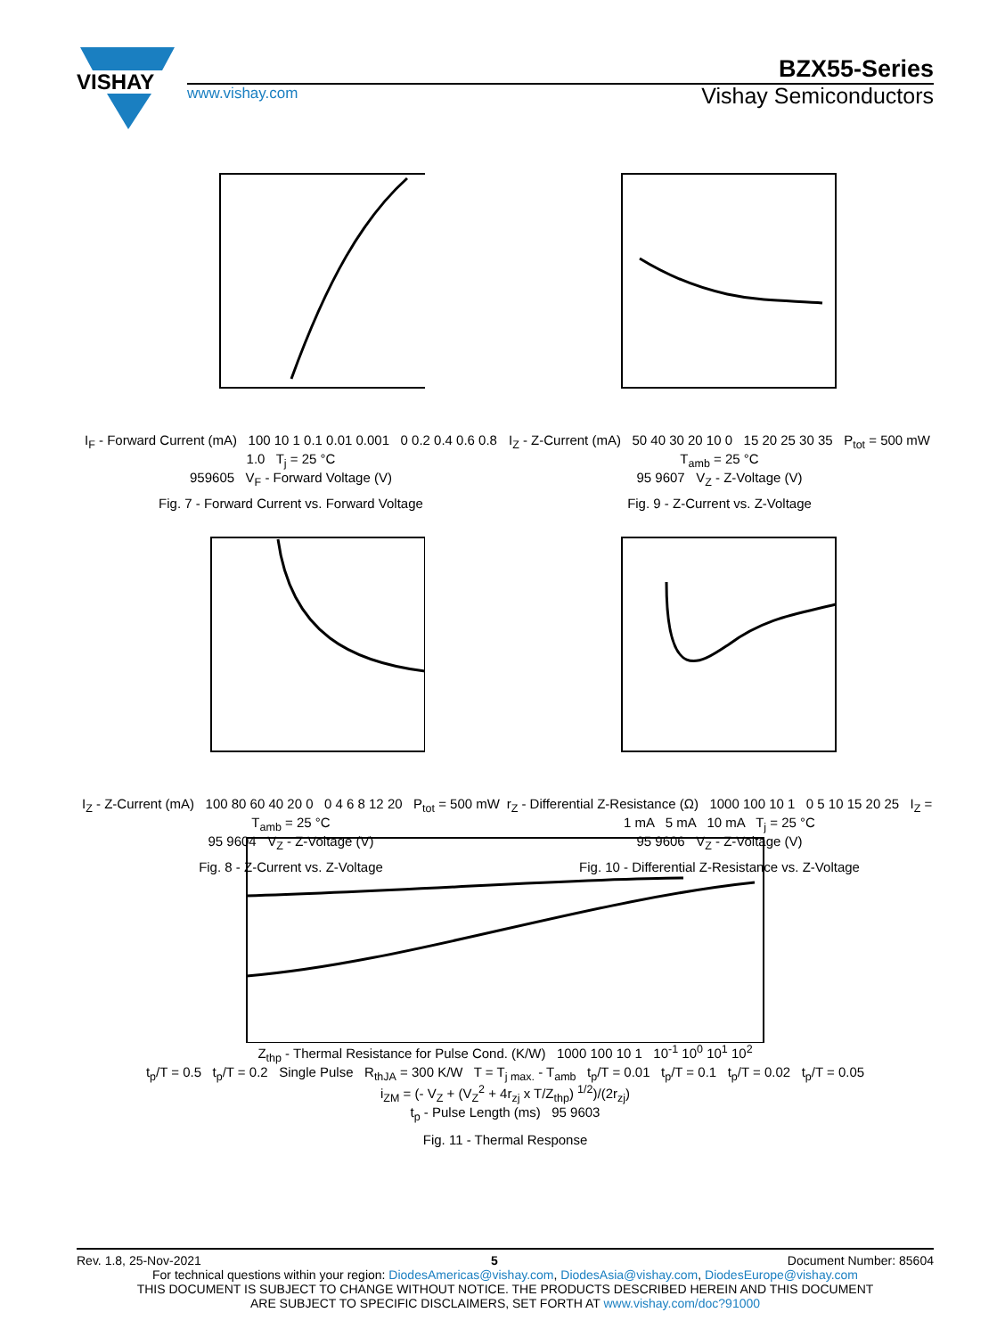VISHAY
BZX55-Series
www.vishay.com
Vishay Semiconductors
I<sub>F</sub> - Forward Current (mA) 100 10 1 0.1 0.01 0.001 0 0.2 0.4 0.6 0.8 1.0 T<sub>j</sub> = 25 °C
959605 V<sub>F</sub> - Forward Voltage (V)
Fig. 7 - Forward Current vs. Forward Voltage
I<sub>Z</sub> - Z-Current (mA) 50 40 30 20 10 0 15 20 25 30 35 P<sub>tot</sub> = 500 mW T<sub>amb</sub> = 25 °C
95 9607 V<sub>Z</sub> - Z-Voltage (V)
Fig. 9 - Z-Current vs. Z-Voltage
I<sub>Z</sub> - Z-Current (mA) 100 80 60 40 20 0 0 4 6 8 12 20 P<sub>tot</sub> = 500 mW T<sub>amb</sub> = 25 °C
95 9604 V<sub>Z</sub> - Z-Voltage (V)
Fig. 8 - Z-Current vs. Z-Voltage
r<sub>Z</sub> - Differential Z-Resistance (Ω) 1000 100 10 1 0 5 10 15 20 25 I<sub>Z</sub> = 1 mA 5 mA 10 mA T<sub>j</sub> = 25 °C
95 9606 V<sub>Z</sub> - Z-Voltage (V)
Fig. 10 - Differential Z-Resistance vs. Z-Voltage
Z<sub>thp</sub> - Thermal Resistance for Pulse Cond. (K/W) 1000 100 10 1 10<sup>-1</sup> 10<sup>0</sup> 10<sup>1</sup> 10<sup>2</sup>
t<sub>p</sub>/T = 0.5 t<sub>p</sub>/T = 0.2 Single Pulse R<sub>thJA</sub> = 300 K/W T = T<sub>j max.</sub> - T<sub>amb</sub> t<sub>p</sub>/T = 0.01 t<sub>p</sub>/T = 0.1 t<sub>p</sub>/T = 0.02 t<sub>p</sub>/T = 0.05
i<sub>ZM</sub> = (- V<sub>Z</sub> + (V<sub>Z</sub><sup>2</sup> + 4r<sub>zj</sub> x T/Z<sub>thp</sub>) <sup>1/2</sup>)/(2r<sub>zj</sub>)
t<sub>p</sub> - Pulse Length (ms) 95 9603
Fig. 11 - Thermal Response
Rev. 1.8, 25-Nov-2021 5 Document Number: 85604
For technical questions within your region: DiodesAmericas@vishay.com, DiodesAsia@vishay.com, DiodesEurope@vishay.com
THIS DOCUMENT IS SUBJECT TO CHANGE WITHOUT NOTICE. THE PRODUCTS DESCRIBED HEREIN AND THIS DOCUMENT
ARE SUBJECT TO SPECIFIC DISCLAIMERS, SET FORTH AT www.vishay.com/doc?91000